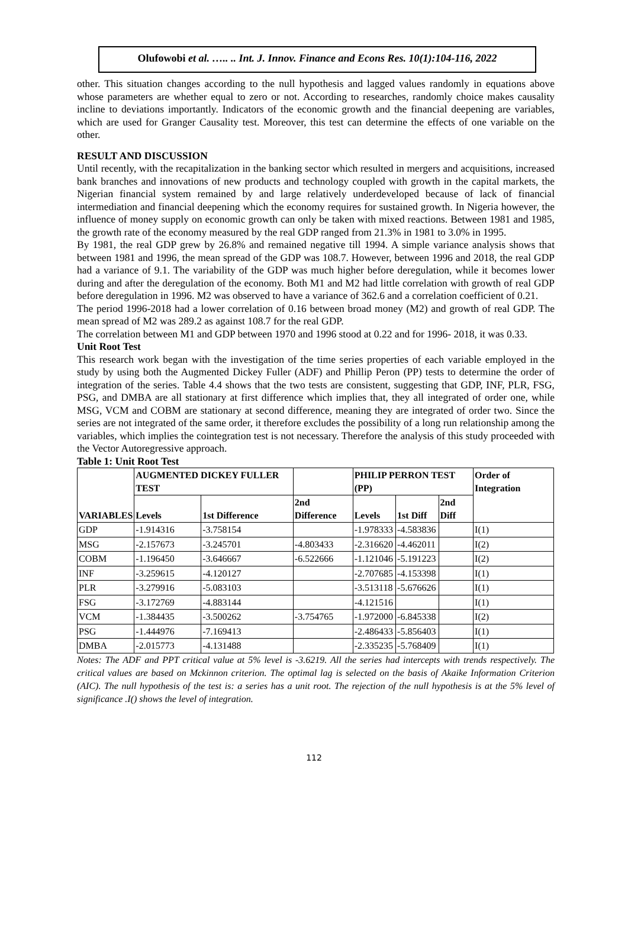Olufowobi et al. ….. .. Int. J. Innov. Finance and Econs Res. 10(1):104-116, 2022
other. This situation changes according to the null hypothesis and lagged values randomly in equations above whose parameters are whether equal to zero or not. According to researches, randomly choice makes causality incline to deviations importantly. Indicators of the economic growth and the financial deepening are variables, which are used for Granger Causality test. Moreover, this test can determine the effects of one variable on the other.
RESULT AND DISCUSSION
Until recently, with the recapitalization in the banking sector which resulted in mergers and acquisitions, increased bank branches and innovations of new products and technology coupled with growth in the capital markets, the Nigerian financial system remained by and large relatively underdeveloped because of lack of financial intermediation and financial deepening which the economy requires for sustained growth. In Nigeria however, the influence of money supply on economic growth can only be taken with mixed reactions. Between 1981 and 1985, the growth rate of the economy measured by the real GDP ranged from 21.3% in 1981 to 3.0% in 1995.
By 1981, the real GDP grew by 26.8% and remained negative till 1994. A simple variance analysis shows that between 1981 and 1996, the mean spread of the GDP was 108.7. However, between 1996 and 2018, the real GDP had a variance of 9.1. The variability of the GDP was much higher before deregulation, while it becomes lower during and after the deregulation of the economy. Both M1 and M2 had little correlation with growth of real GDP before deregulation in 1996. M2 was observed to have a variance of 362.6 and a correlation coefficient of 0.21.
The period 1996-2018 had a lower correlation of 0.16 between broad money (M2) and growth of real GDP. The mean spread of M2 was 289.2 as against 108.7 for the real GDP.
The correlation between M1 and GDP between 1970 and 1996 stood at 0.22 and for 1996- 2018, it was 0.33.
Unit Root Test
This research work began with the investigation of the time series properties of each variable employed in the study by using both the Augmented Dickey Fuller (ADF) and Phillip Peron (PP) tests to determine the order of integration of the series. Table 4.4 shows that the two tests are consistent, suggesting that GDP, INF, PLR, FSG, PSG, and DMBA are all stationary at first difference which implies that, they all integrated of order one, while MSG, VCM and COBM are stationary at second difference, meaning they are integrated of order two. Since the series are not integrated of the same order, it therefore excludes the possibility of a long run relationship among the variables, which implies the cointegration test is not necessary. Therefore the analysis of this study proceeded with the Vector Autoregressive approach.
Table 1: Unit Root Test
| VARIABLES | AUGMENTED DICKEY FULLER TEST | | | PHILIP PERRON TEST (PP) | | | Order of Integration |
| --- | --- | --- | --- | --- | --- | --- | --- |
| | Levels | 1st Difference | 2nd Difference | Levels | 1st Diff | 2nd Diff | |
| GDP | -1.914316 | -3.758154 | | -1.978333 | -4.583836 | | I(1) |
| MSG | -2.157673 | -3.245701 | -4.803433 | -2.316620 | -4.462011 | | I(2) |
| COBM | -1.196450 | -3.646667 | -6.522666 | -1.121046 | -5.191223 | | I(2) |
| INF | -3.259615 | -4.120127 | | -2.707685 | -4.153398 | | I(1) |
| PLR | -3.279916 | -5.083103 | | -3.513118 | -5.676626 | | I(1) |
| FSG | -3.172769 | -4.883144 | | -4.121516 | | | I(1) |
| VCM | -1.384435 | -3.500262 | -3.754765 | -1.972000 | -6.845338 | | I(2) |
| PSG | -1.444976 | -7.169413 | | -2.486433 | -5.856403 | | I(1) |
| DMBA | -2.015773 | -4.131488 | | -2.335235 | -5.768409 | | I(1) |
Notes: The ADF and PPT critical value at 5% level is -3.6219. All the series had intercepts with trends respectively. The critical values are based on Mckinnon criterion. The optimal lag is selected on the basis of Akaike Information Criterion (AIC). The null hypothesis of the test is: a series has a unit root. The rejection of the null hypothesis is at the 5% level of significance .I() shows the level of integration.
112